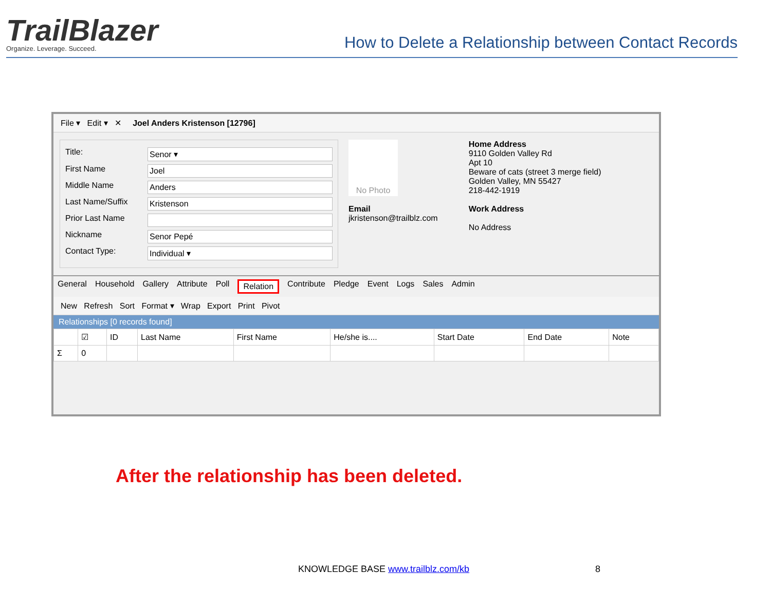TrailBlazer
Organize. Leverage. Succeed.
How to Delete a Relationship between Contact Records
File ▾ Edit ▾ ✕ Joel Anders Kristenson [12796]
Title: Senor ▾
First Name Joel
Middle Name Anders
Last Name/Suffix Kristenson
Prior Last Name
Nickname Senor Pepé
Contact Type: Individual ▾
No Photo
Email
jkristenson@trailblz.com
Home Address
9110 Golden Valley Rd
Apt 10
Beware of cats (street 3 merge field)
Golden Valley, MN 55427
218-442-1919
Work Address
No Address
General Household Gallery Attribute Poll Relation Contribute Pledge Event Logs Sales Admin
New Refresh Sort Format ▾ Wrap Export Print Pivot
Relationships [0 records found]
| | ☑ | ID | Last Name | First Name | He/she is.... | Start Date | End Date | Note |
| --- | --- | --- | --- | --- | --- | --- | --- | --- |
| Σ | 0 | | | | | | | |
After the relationship has been deleted.
KNOWLEDGE BASE www.trailblz.com/kb
8